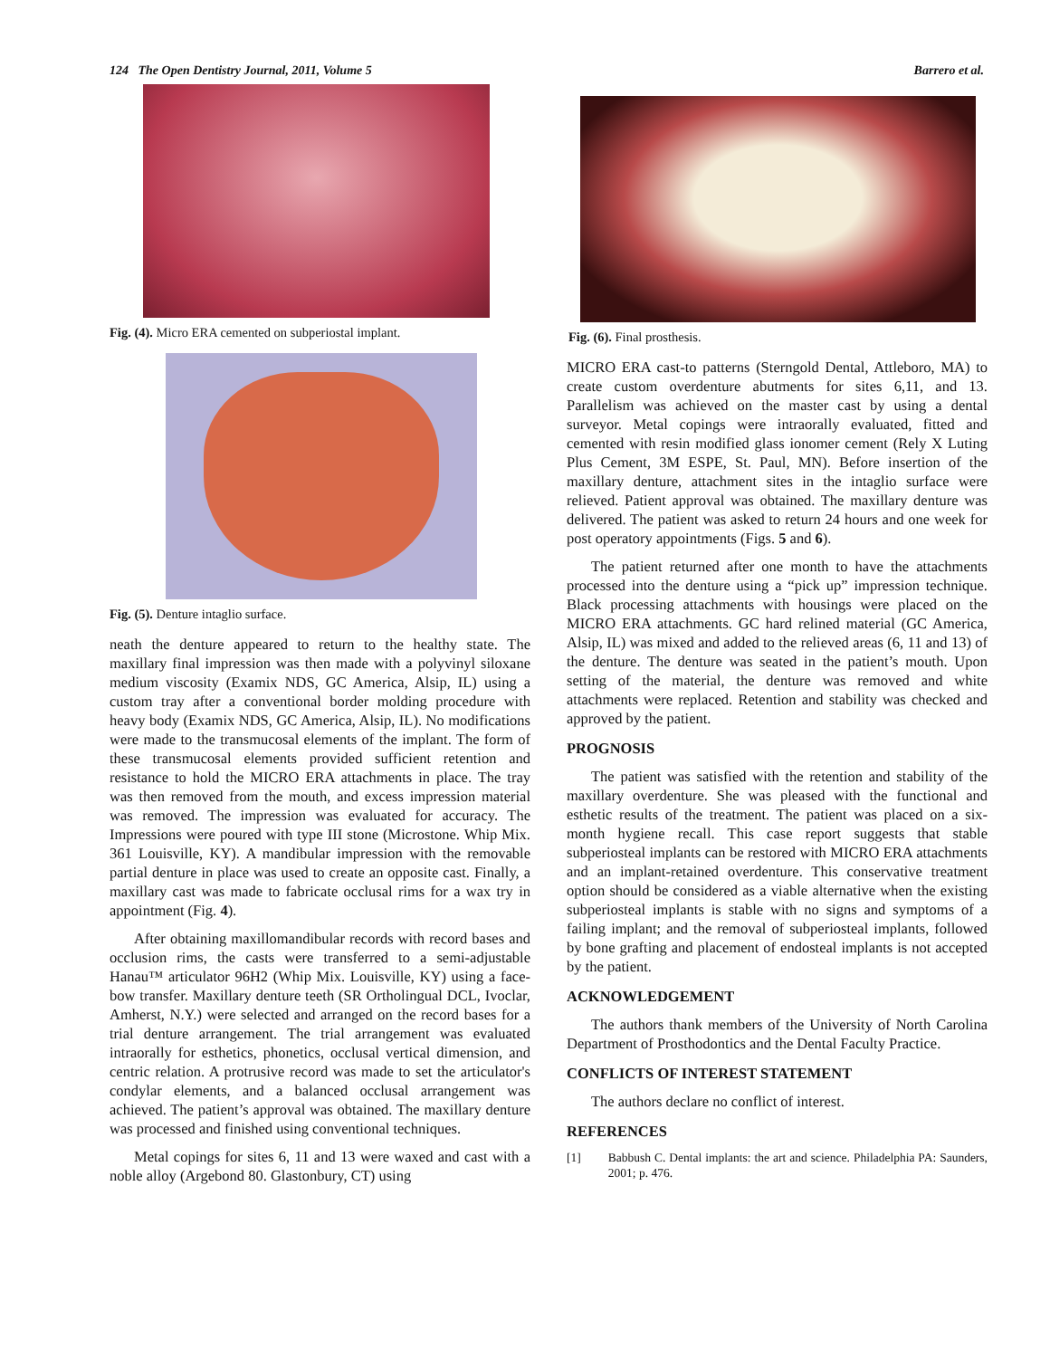124 The Open Dentistry Journal, 2011, Volume 5 Barrero et al.
Fig. (4). Micro ERA cemented on subperiostal implant.
Fig. (5). Denture intaglio surface.
neath the denture appeared to return to the healthy state. The maxillary final impression was then made with a polyvinyl siloxane medium viscosity (Examix NDS, GC America, Alsip, IL) using a custom tray after a conventional border molding procedure with heavy body (Examix NDS, GC America, Alsip, IL). No modifications were made to the transmucosal elements of the implant. The form of these transmucosal elements provided sufficient retention and resistance to hold the MICRO ERA attachments in place. The tray was then removed from the mouth, and excess impression material was removed. The impression was evaluated for accuracy. The Impressions were poured with type III stone (Microstone. Whip Mix. 361 Louisville, KY). A mandibular impression with the removable partial denture in place was used to create an opposite cast. Finally, a maxillary cast was made to fabricate occlusal rims for a wax try in appointment (Fig. 4).
After obtaining maxillomandibular records with record bases and occlusion rims, the casts were transferred to a semi-adjustable Hanau™ articulator 96H2 (Whip Mix. Louisville, KY) using a face-bow transfer. Maxillary denture teeth (SR Ortholingual DCL, Ivoclar, Amherst, N.Y.) were selected and arranged on the record bases for a trial denture arrangement. The trial arrangement was evaluated intraorally for esthetics, phonetics, occlusal vertical dimension, and centric relation. A protrusive record was made to set the articulator's condylar elements, and a balanced occlusal arrangement was achieved. The patient’s approval was obtained. The maxillary denture was processed and finished using conventional techniques.
Metal copings for sites 6, 11 and 13 were waxed and cast with a noble alloy (Argebond 80. Glastonbury, CT) using
Fig. (6). Final prosthesis.
MICRO ERA cast-to patterns (Sterngold Dental, Attleboro, MA) to create custom overdenture abutments for sites 6,11, and 13. Parallelism was achieved on the master cast by using a dental surveyor. Metal copings were intraorally evaluated, fitted and cemented with resin modified glass ionomer cement (Rely X Luting Plus Cement, 3M ESPE, St. Paul, MN). Before insertion of the maxillary denture, attachment sites in the intaglio surface were relieved. Patient approval was obtained. The maxillary denture was delivered. The patient was asked to return 24 hours and one week for post operatory appointments (Figs. 5 and 6).
The patient returned after one month to have the attachments processed into the denture using a “pick up” impression technique. Black processing attachments with housings were placed on the MICRO ERA attachments. GC hard relined material (GC America, Alsip, IL) was mixed and added to the relieved areas (6, 11 and 13) of the denture. The denture was seated in the patient’s mouth. Upon setting of the material, the denture was removed and white attachments were replaced. Retention and stability was checked and approved by the patient.
PROGNOSIS
The patient was satisfied with the retention and stability of the maxillary overdenture. She was pleased with the functional and esthetic results of the treatment. The patient was placed on a six-month hygiene recall. This case report suggests that stable subperiosteal implants can be restored with MICRO ERA attachments and an implant-retained overdenture. This conservative treatment option should be considered as a viable alternative when the existing subperiosteal implants is stable with no signs and symptoms of a failing implant; and the removal of subperiosteal implants, followed by bone grafting and placement of endosteal implants is not accepted by the patient.
ACKNOWLEDGEMENT
The authors thank members of the University of North Carolina Department of Prosthodontics and the Dental Faculty Practice.
CONFLICTS OF INTEREST STATEMENT
The authors declare no conflict of interest.
REFERENCES
[1] Babbush C. Dental implants: the art and science. Philadelphia PA: Saunders, 2001; p. 476.